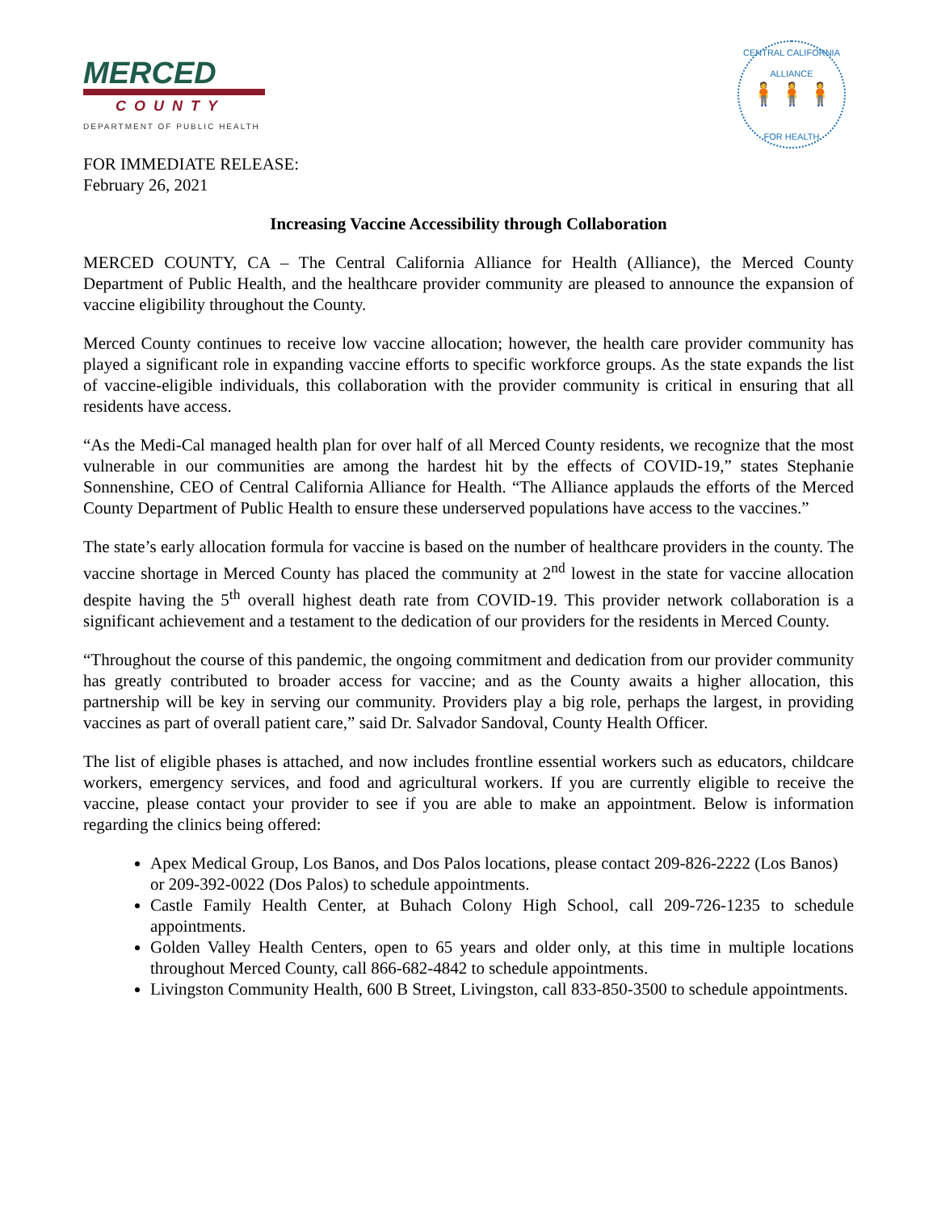MERCED
COUNTY
DEPARTMENT OF PUBLIC HEALTH
CENTRAL CALIFORNIA ALLIANCE
🧍🧍🧍
FOR HEALTH
FOR IMMEDIATE RELEASE:
February 26, 2021
Increasing Vaccine Accessibility through Collaboration
MERCED COUNTY, CA – The Central California Alliance for Health (Alliance), the Merced County Department of Public Health, and the healthcare provider community are pleased to announce the expansion of vaccine eligibility throughout the County.
Merced County continues to receive low vaccine allocation; however, the health care provider community has played a significant role in expanding vaccine efforts to specific workforce groups. As the state expands the list of vaccine-eligible individuals, this collaboration with the provider community is critical in ensuring that all residents have access.
“As the Medi-Cal managed health plan for over half of all Merced County residents, we recognize that the most vulnerable in our communities are among the hardest hit by the effects of COVID-19,” states Stephanie Sonnenshine, CEO of Central California Alliance for Health. “The Alliance applauds the efforts of the Merced County Department of Public Health to ensure these underserved populations have access to the vaccines.”
The state’s early allocation formula for vaccine is based on the number of healthcare providers in the county. The vaccine shortage in Merced County has placed the community at 2<sup>nd</sup> lowest in the state for vaccine allocation despite having the 5<sup>th</sup> overall highest death rate from COVID-19. This provider network collaboration is a significant achievement and a testament to the dedication of our providers for the residents in Merced County.
“Throughout the course of this pandemic, the ongoing commitment and dedication from our provider community has greatly contributed to broader access for vaccine; and as the County awaits a higher allocation, this partnership will be key in serving our community. Providers play a big role, perhaps the largest, in providing vaccines as part of overall patient care,” said Dr. Salvador Sandoval, County Health Officer.
The list of eligible phases is attached, and now includes frontline essential workers such as educators, childcare workers, emergency services, and food and agricultural workers. If you are currently eligible to receive the vaccine, please contact your provider to see if you are able to make an appointment. Below is information regarding the clinics being offered:
Apex Medical Group, Los Banos, and Dos Palos locations, please contact 209-826-2222 (Los Banos) or 209-392-0022 (Dos Palos) to schedule appointments.
Castle Family Health Center, at Buhach Colony High School, call 209-726-1235 to schedule appointments.
Golden Valley Health Centers, open to 65 years and older only, at this time in multiple locations throughout Merced County, call 866-682-4842 to schedule appointments.
Livingston Community Health, 600 B Street, Livingston, call 833-850-3500 to schedule appointments.